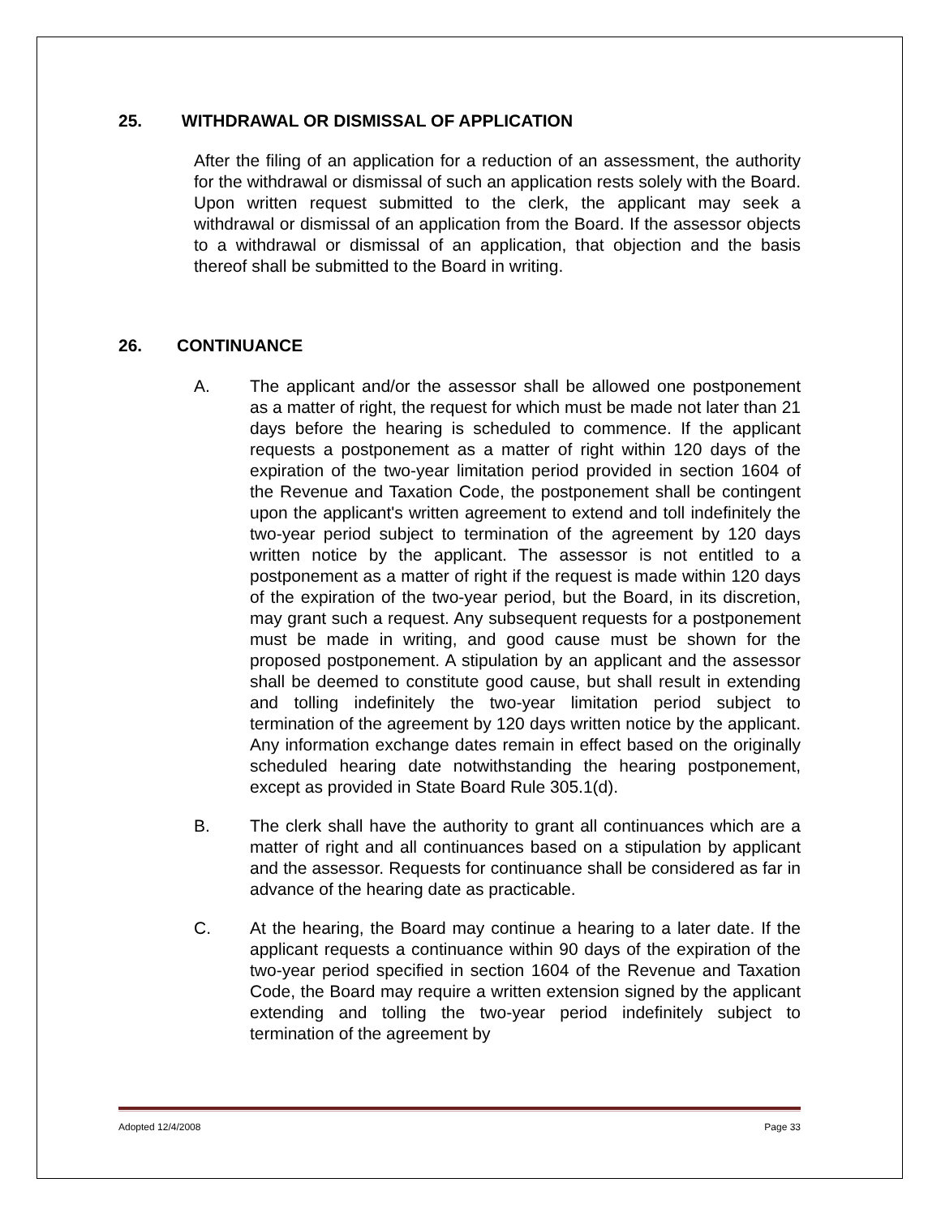25. WITHDRAWAL OR DISMISSAL OF APPLICATION
After the filing of an application for a reduction of an assessment, the authority for the withdrawal or dismissal of such an application rests solely with the Board. Upon written request submitted to the clerk, the applicant may seek a withdrawal or dismissal of an application from the Board. If the assessor objects to a withdrawal or dismissal of an application, that objection and the basis thereof shall be submitted to the Board in writing.
26. CONTINUANCE
A. The applicant and/or the assessor shall be allowed one postponement as a matter of right, the request for which must be made not later than 21 days before the hearing is scheduled to commence. If the applicant requests a postponement as a matter of right within 120 days of the expiration of the two-year limitation period provided in section 1604 of the Revenue and Taxation Code, the postponement shall be contingent upon the applicant's written agreement to extend and toll indefinitely the two-year period subject to termination of the agreement by 120 days written notice by the applicant. The assessor is not entitled to a postponement as a matter of right if the request is made within 120 days of the expiration of the two-year period, but the Board, in its discretion, may grant such a request. Any subsequent requests for a postponement must be made in writing, and good cause must be shown for the proposed postponement. A stipulation by an applicant and the assessor shall be deemed to constitute good cause, but shall result in extending and tolling indefinitely the two-year limitation period subject to termination of the agreement by 120 days written notice by the applicant. Any information exchange dates remain in effect based on the originally scheduled hearing date notwithstanding the hearing postponement, except as provided in State Board Rule 305.1(d).
B. The clerk shall have the authority to grant all continuances which are a matter of right and all continuances based on a stipulation by applicant and the assessor. Requests for continuance shall be considered as far in advance of the hearing date as practicable.
C. At the hearing, the Board may continue a hearing to a later date. If the applicant requests a continuance within 90 days of the expiration of the two-year period specified in section 1604 of the Revenue and Taxation Code, the Board may require a written extension signed by the applicant extending and tolling the two-year period indefinitely subject to termination of the agreement by
Adopted 12/4/2008 Page 33